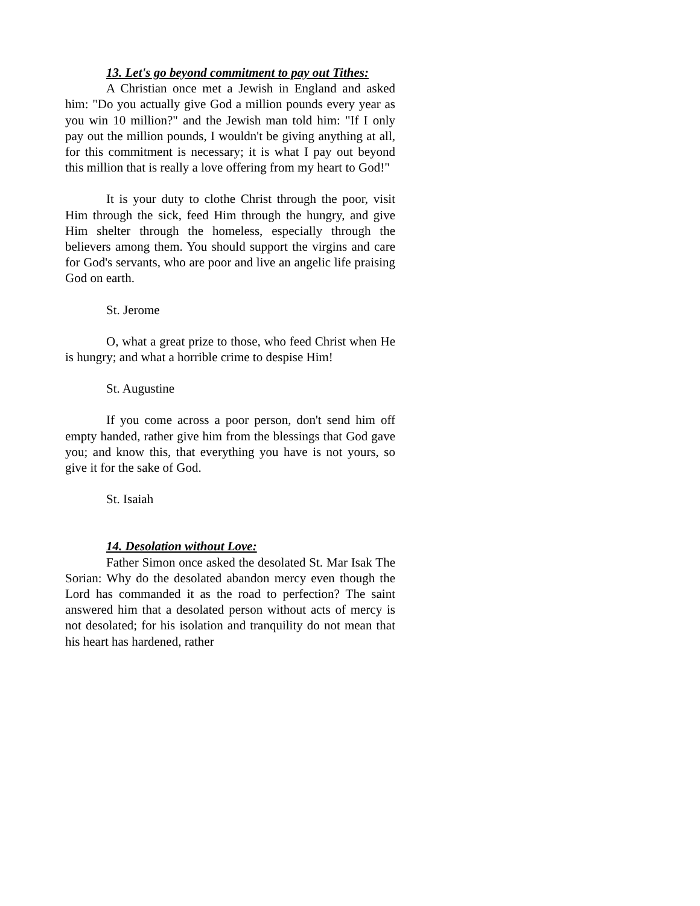13. Let's go beyond commitment to pay out Tithes:
A Christian once met a Jewish in England and asked him: "Do you actually give God a million pounds every year as you win 10 million?" and the Jewish man told him: "If I only pay out the million pounds, I wouldn't be giving anything at all, for this commitment is necessary; it is what I pay out beyond this million that is really a love offering from my heart to God!"
It is your duty to clothe Christ through the poor, visit Him through the sick, feed Him through the hungry, and give Him shelter through the homeless, especially through the believers among them. You should support the virgins and care for God's servants, who are poor and live an angelic life praising God on earth.
St. Jerome
O, what a great prize to those, who feed Christ when He is hungry; and what a horrible crime to despise Him!
St. Augustine
If you come across a poor person, don't send him off empty handed, rather give him from the blessings that God gave you; and know this, that everything you have is not yours, so give it for the sake of God.
St. Isaiah
14. Desolation without Love:
Father Simon once asked the desolated St. Mar Isak The Sorian: Why do the desolated abandon mercy even though the Lord has commanded it as the road to perfection? The saint answered him that a desolated person without acts of mercy is not desolated; for his isolation and tranquility do not mean that his heart has hardened, rather